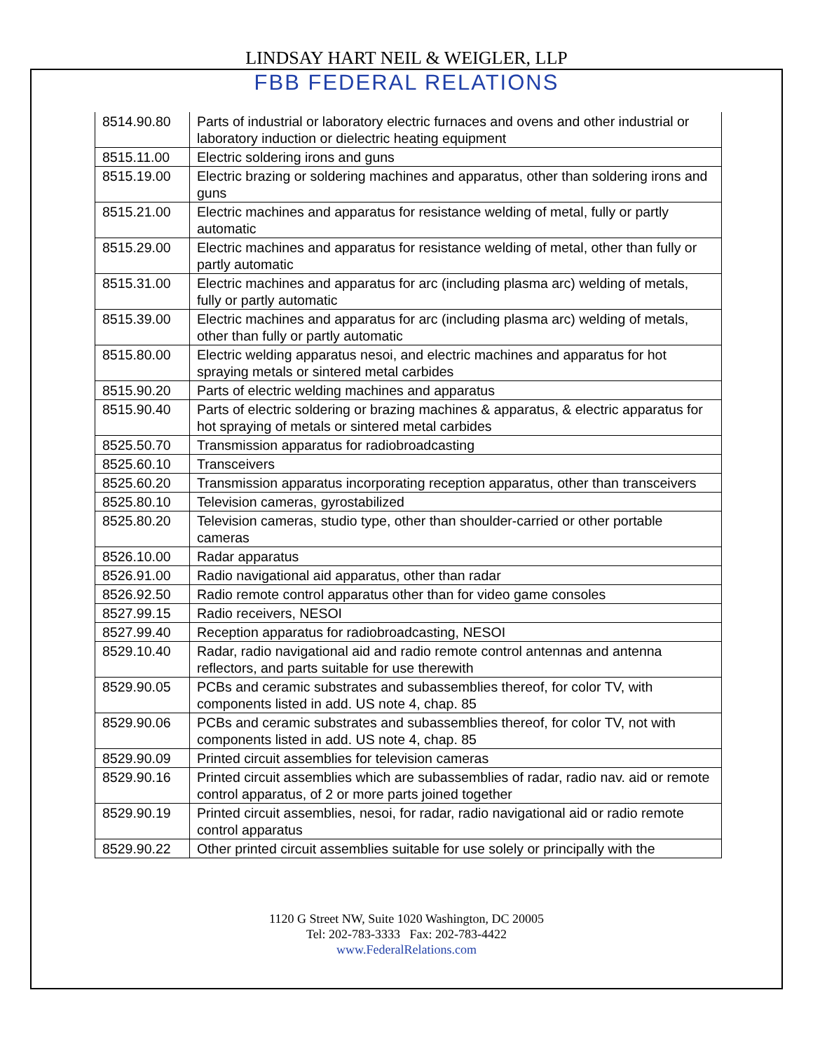LINDSAY HART NEIL & WEIGLER, LLP
FBB FEDERAL RELATIONS
| 8514.90.80 | Parts of industrial or laboratory electric furnaces and ovens and other industrial or laboratory induction or dielectric heating equipment |
| 8515.11.00 | Electric soldering irons and guns |
| 8515.19.00 | Electric brazing or soldering machines and apparatus, other than soldering irons and guns |
| 8515.21.00 | Electric machines and apparatus for resistance welding of metal, fully or partly automatic |
| 8515.29.00 | Electric machines and apparatus for resistance welding of metal, other than fully or partly automatic |
| 8515.31.00 | Electric machines and apparatus for arc (including plasma arc) welding of metals, fully or partly automatic |
| 8515.39.00 | Electric machines and apparatus for arc (including plasma arc) welding of metals, other than fully or partly automatic |
| 8515.80.00 | Electric welding apparatus nesoi, and electric machines and apparatus for hot spraying metals or sintered metal carbides |
| 8515.90.20 | Parts of electric welding machines and apparatus |
| 8515.90.40 | Parts of electric soldering or brazing machines & apparatus, & electric apparatus for hot spraying of metals or sintered metal carbides |
| 8525.50.70 | Transmission apparatus for radiobroadcasting |
| 8525.60.10 | Transceivers |
| 8525.60.20 | Transmission apparatus incorporating reception apparatus, other than transceivers |
| 8525.80.10 | Television cameras, gyrostabilized |
| 8525.80.20 | Television cameras, studio type, other than shoulder-carried or other portable cameras |
| 8526.10.00 | Radar apparatus |
| 8526.91.00 | Radio navigational aid apparatus, other than radar |
| 8526.92.50 | Radio remote control apparatus other than for video game consoles |
| 8527.99.15 | Radio receivers, NESOI |
| 8527.99.40 | Reception apparatus for radiobroadcasting, NESOI |
| 8529.10.40 | Radar, radio navigational aid and radio remote control antennas and antenna reflectors, and parts suitable for use therewith |
| 8529.90.05 | PCBs and ceramic substrates and subassemblies thereof, for color TV, with components listed in add. US note 4, chap. 85 |
| 8529.90.06 | PCBs and ceramic substrates and subassemblies thereof, for color TV, not with components listed in add. US note 4, chap. 85 |
| 8529.90.09 | Printed circuit assemblies for television cameras |
| 8529.90.16 | Printed circuit assemblies which are subassemblies of radar, radio nav. aid or remote control apparatus, of 2 or more parts joined together |
| 8529.90.19 | Printed circuit assemblies, nesoi, for radar, radio navigational aid or radio remote control apparatus |
| 8529.90.22 | Other printed circuit assemblies suitable for use solely or principally with the |
1120 G Street NW, Suite 1020 Washington, DC 20005
Tel: 202-783-3333 Fax: 202-783-4422
www.FederalRelations.com